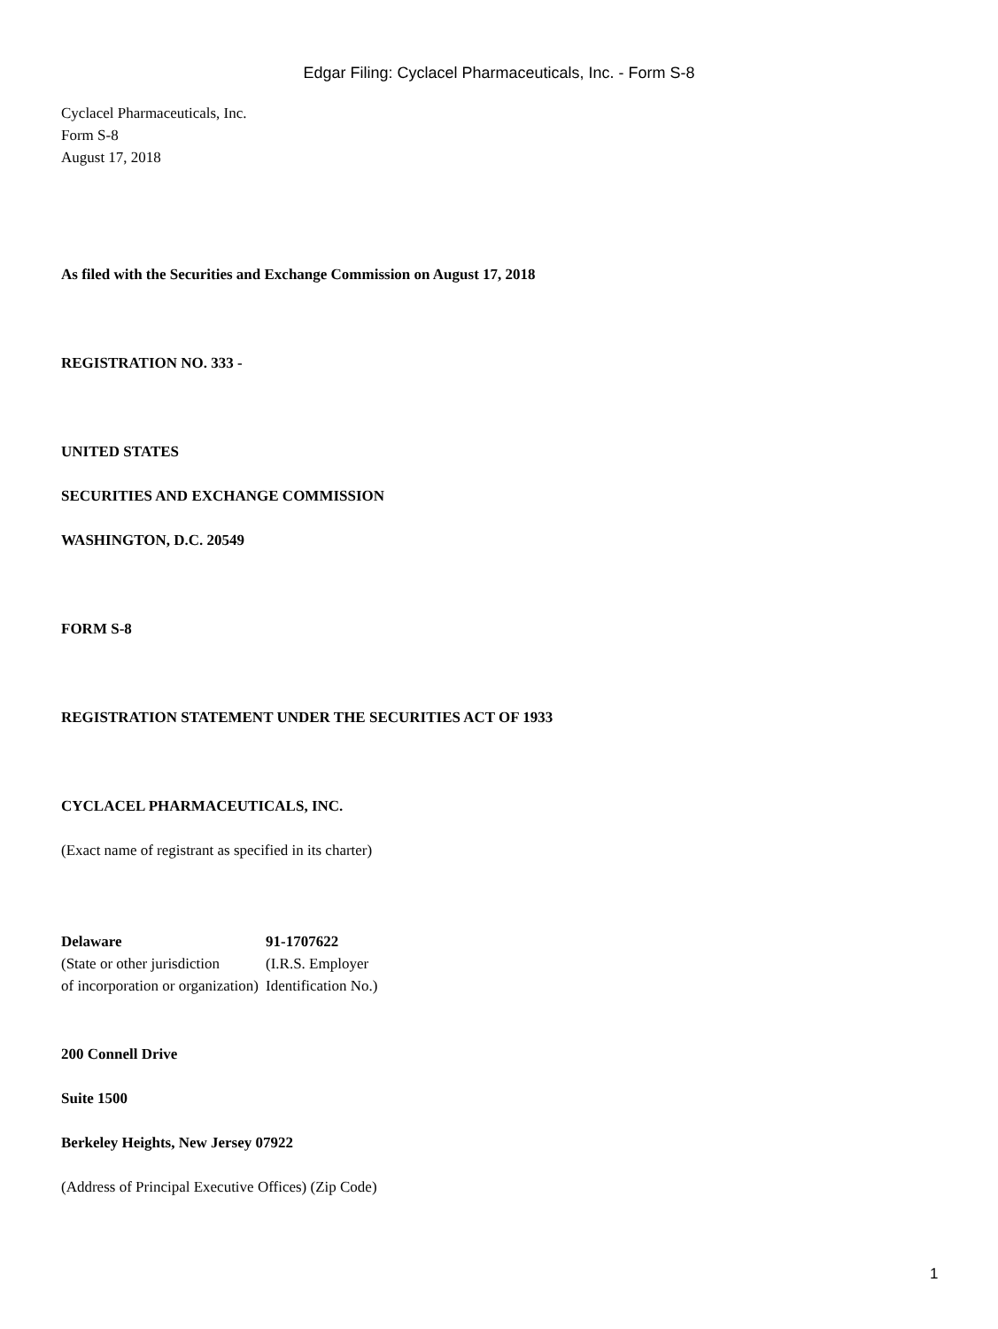Edgar Filing: Cyclacel Pharmaceuticals, Inc. - Form S-8
Cyclacel Pharmaceuticals, Inc.
Form S-8
August 17, 2018
As filed with the Securities and Exchange Commission on August 17, 2018
REGISTRATION NO. 333 -
UNITED STATES
SECURITIES AND EXCHANGE COMMISSION
WASHINGTON, D.C. 20549
FORM S-8
REGISTRATION STATEMENT UNDER THE SECURITIES ACT OF 1933
CYCLACEL PHARMACEUTICALS, INC.
(Exact name of registrant as specified in its charter)
| Delaware | 91-1707622 |
| (State or other jurisdiction of incorporation or organization) | (I.R.S. Employer Identification No.) |
200 Connell Drive
Suite 1500
Berkeley Heights, New Jersey 07922
(Address of Principal Executive Offices) (Zip Code)
1